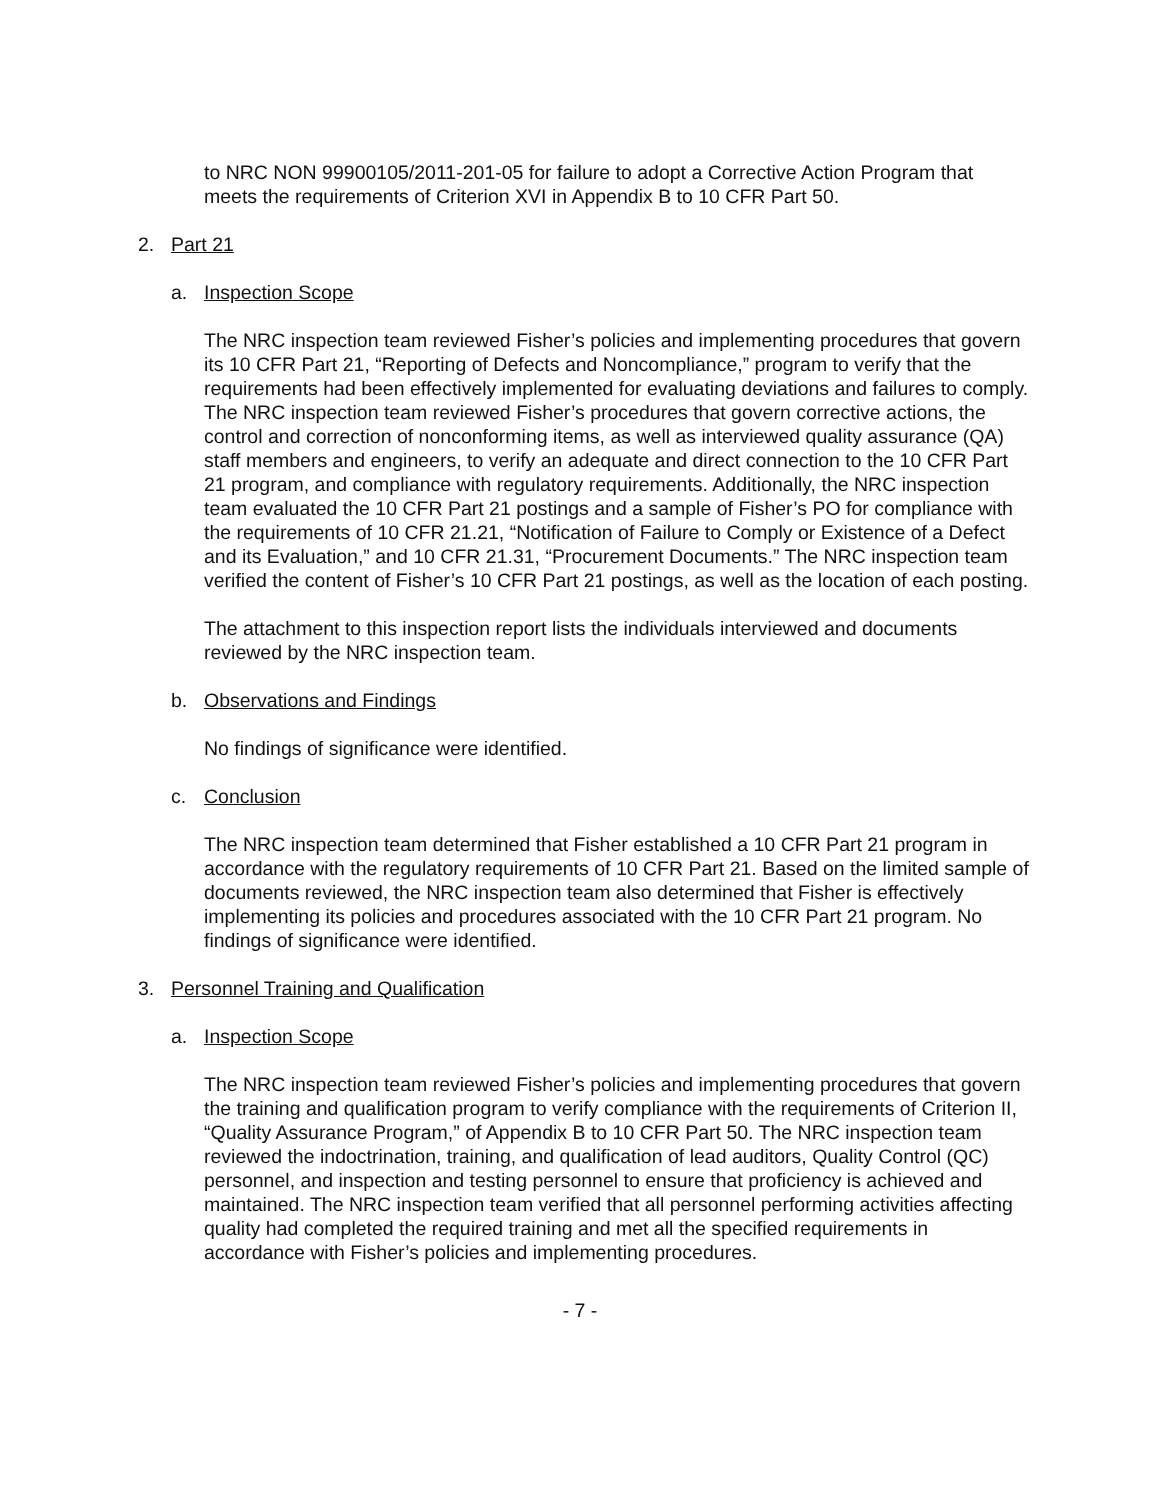to NRC NON 99900105/2011-201-05 for failure to adopt a Corrective Action Program that meets the requirements of Criterion XVI in Appendix B to 10 CFR Part 50.
2. Part 21
a. Inspection Scope
The NRC inspection team reviewed Fisher’s policies and implementing procedures that govern its 10 CFR Part 21, “Reporting of Defects and Noncompliance,” program to verify that the requirements had been effectively implemented for evaluating deviations and failures to comply. The NRC inspection team reviewed Fisher’s procedures that govern corrective actions, the control and correction of nonconforming items, as well as interviewed quality assurance (QA) staff members and engineers, to verify an adequate and direct connection to the 10 CFR Part 21 program, and compliance with regulatory requirements. Additionally, the NRC inspection team evaluated the 10 CFR Part 21 postings and a sample of Fisher’s PO for compliance with the requirements of 10 CFR 21.21, “Notification of Failure to Comply or Existence of a Defect and its Evaluation,” and 10 CFR 21.31, “Procurement Documents.” The NRC inspection team verified the content of Fisher’s 10 CFR Part 21 postings, as well as the location of each posting.
The attachment to this inspection report lists the individuals interviewed and documents reviewed by the NRC inspection team.
b. Observations and Findings
No findings of significance were identified.
c. Conclusion
The NRC inspection team determined that Fisher established a 10 CFR Part 21 program in accordance with the regulatory requirements of 10 CFR Part 21. Based on the limited sample of documents reviewed, the NRC inspection team also determined that Fisher is effectively implementing its policies and procedures associated with the 10 CFR Part 21 program. No findings of significance were identified.
3. Personnel Training and Qualification
a. Inspection Scope
The NRC inspection team reviewed Fisher’s policies and implementing procedures that govern the training and qualification program to verify compliance with the requirements of Criterion II, “Quality Assurance Program,” of Appendix B to 10 CFR Part 50. The NRC inspection team reviewed the indoctrination, training, and qualification of lead auditors, Quality Control (QC) personnel, and inspection and testing personnel to ensure that proficiency is achieved and maintained. The NRC inspection team verified that all personnel performing activities affecting quality had completed the required training and met all the specified requirements in accordance with Fisher’s policies and implementing procedures.
- 7 -